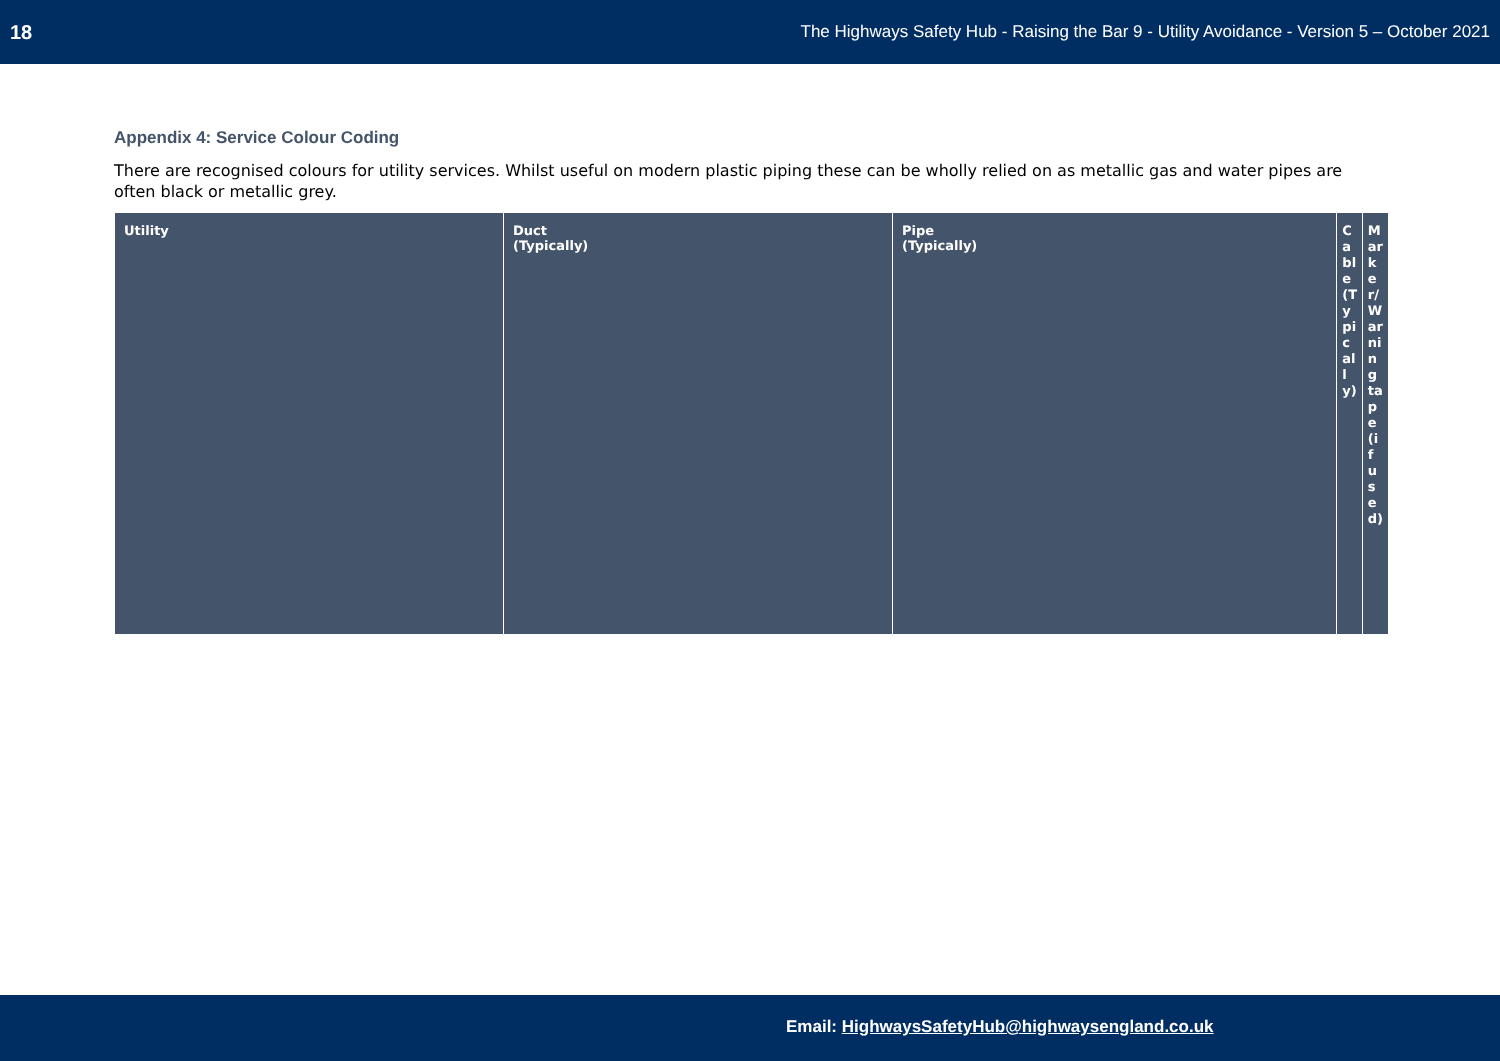18 The Highways Safety Hub - Raising the Bar 9 - Utility Avoidance - Version 5 – October 2021
Appendix 4: Service Colour Coding
There are recognised colours for utility services. Whilst useful on modern plastic piping these can be wholly relied on as metallic gas and water pipes are often black or metallic grey.
| Utility | Duct (Typically) | Pipe (Typically) | Cable (Typically) | Marker/Warning tape (if used) |
| --- | --- | --- | --- | --- |
Email: HighwaysSafetyHub@highwaysengland.co.uk